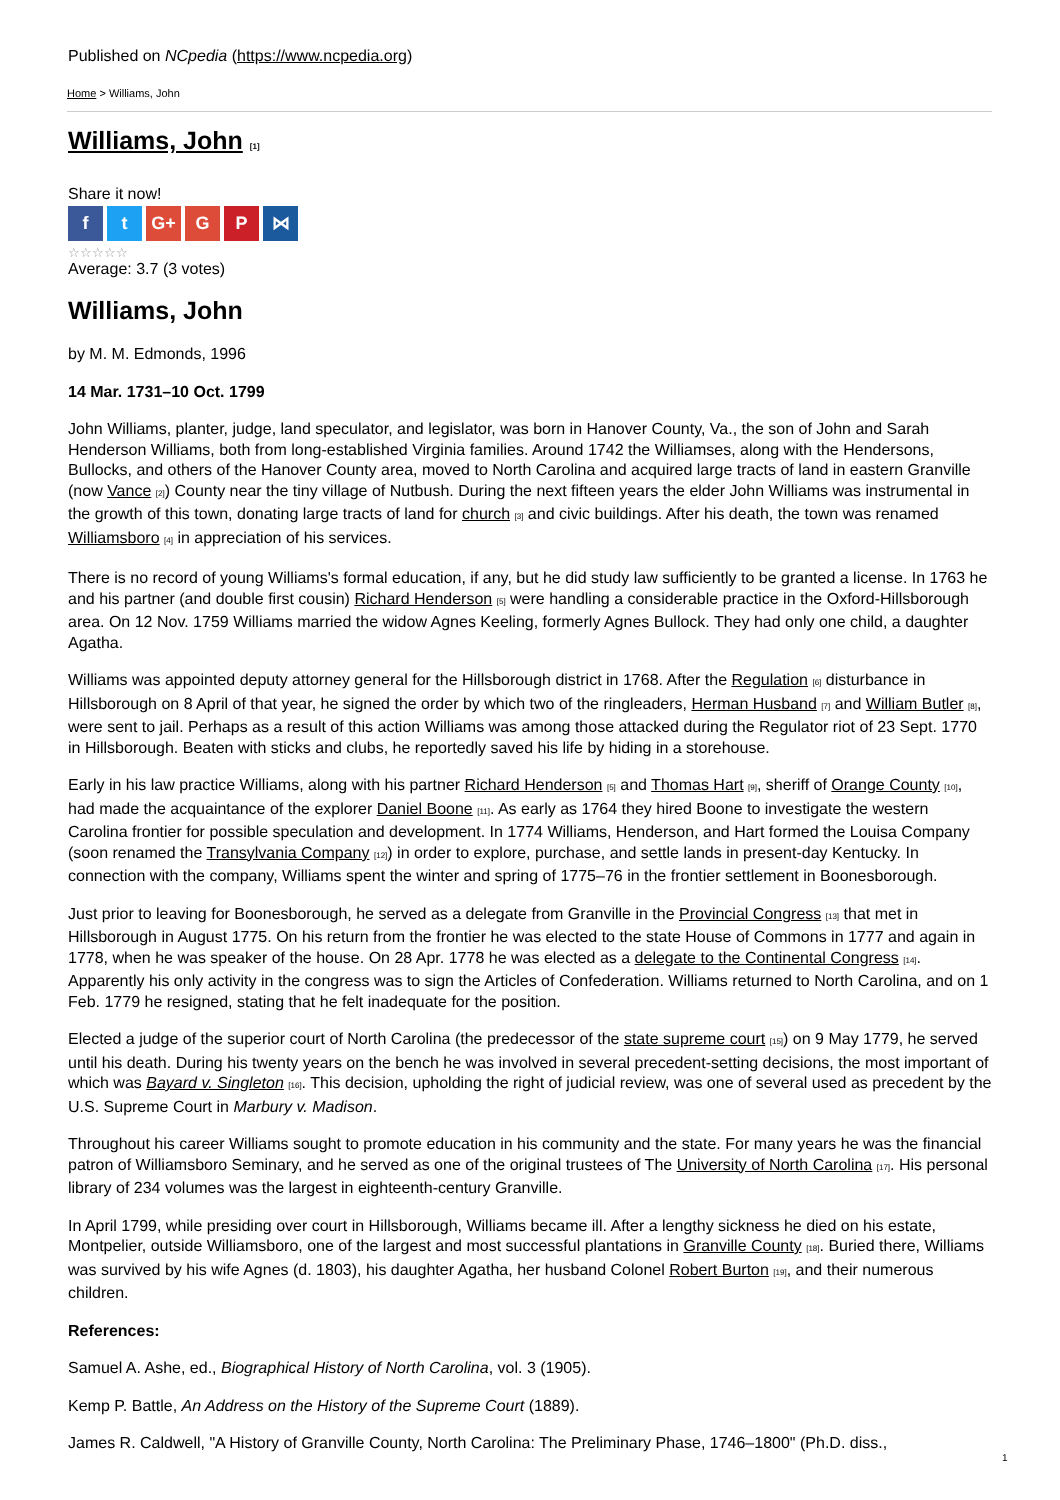Published on NCpedia (https://www.ncpedia.org)
Home > Williams, John
Williams, John [1]
Share it now!
ft G+ G P ⋈
☆☆☆☆☆
Average: 3.7 (3 votes)
Williams, John
by M. M. Edmonds, 1996
14 Mar. 1731–10 Oct. 1799
John Williams, planter, judge, land speculator, and legislator, was born in Hanover County, Va., the son of John and Sarah Henderson Williams, both from long-established Virginia families. Around 1742 the Williamses, along with the Hendersons, Bullocks, and others of the Hanover County area, moved to North Carolina and acquired large tracts of land in eastern Granville (now Vance [2]) County near the tiny village of Nutbush. During the next fifteen years the elder John Williams was instrumental in the growth of this town, donating large tracts of land for church [3] and civic buildings. After his death, the town was renamed Williamsboro [4] in appreciation of his services.
There is no record of young Williams's formal education, if any, but he did study law sufficiently to be granted a license. In 1763 he and his partner (and double first cousin) Richard Henderson [5] were handling a considerable practice in the Oxford-Hillsborough area. On 12 Nov. 1759 Williams married the widow Agnes Keeling, formerly Agnes Bullock. They had only one child, a daughter Agatha.
Williams was appointed deputy attorney general for the Hillsborough district in 1768. After the Regulation [6] disturbance in Hillsborough on 8 April of that year, he signed the order by which two of the ringleaders, Herman Husband [7] and William Butler [8], were sent to jail. Perhaps as a result of this action Williams was among those attacked during the Regulator riot of 23 Sept. 1770 in Hillsborough. Beaten with sticks and clubs, he reportedly saved his life by hiding in a storehouse.
Early in his law practice Williams, along with his partner Richard Henderson [5] and Thomas Hart [9], sheriff of Orange County [10], had made the acquaintance of the explorer Daniel Boone [11]. As early as 1764 they hired Boone to investigate the western Carolina frontier for possible speculation and development. In 1774 Williams, Henderson, and Hart formed the Louisa Company (soon renamed the Transylvania Company [12]) in order to explore, purchase, and settle lands in present-day Kentucky. In connection with the company, Williams spent the winter and spring of 1775–76 in the frontier settlement in Boonesborough.
Just prior to leaving for Boonesborough, he served as a delegate from Granville in the Provincial Congress [13] that met in Hillsborough in August 1775. On his return from the frontier he was elected to the state House of Commons in 1777 and again in 1778, when he was speaker of the house. On 28 Apr. 1778 he was elected as a delegate to the Continental Congress [14]. Apparently his only activity in the congress was to sign the Articles of Confederation. Williams returned to North Carolina, and on 1 Feb. 1779 he resigned, stating that he felt inadequate for the position.
Elected a judge of the superior court of North Carolina (the predecessor of the state supreme court [15]) on 9 May 1779, he served until his death. During his twenty years on the bench he was involved in several precedent-setting decisions, the most important of which was Bayard v. Singleton [16]. This decision, upholding the right of judicial review, was one of several used as precedent by the U.S. Supreme Court in Marbury v. Madison.
Throughout his career Williams sought to promote education in his community and the state. For many years he was the financial patron of Williamsboro Seminary, and he served as one of the original trustees of The University of North Carolina [17]. His personal library of 234 volumes was the largest in eighteenth-century Granville.
In April 1799, while presiding over court in Hillsborough, Williams became ill. After a lengthy sickness he died on his estate, Montpelier, outside Williamsboro, one of the largest and most successful plantations in Granville County [18]. Buried there, Williams was survived by his wife Agnes (d. 1803), his daughter Agatha, her husband Colonel Robert Burton [19], and their numerous children.
References:
Samuel A. Ashe, ed., Biographical History of North Carolina, vol. 3 (1905).
Kemp P. Battle, An Address on the History of the Supreme Court (1889).
James R. Caldwell, "A History of Granville County, North Carolina: The Preliminary Phase, 1746–1800" (Ph.D. diss.,
1